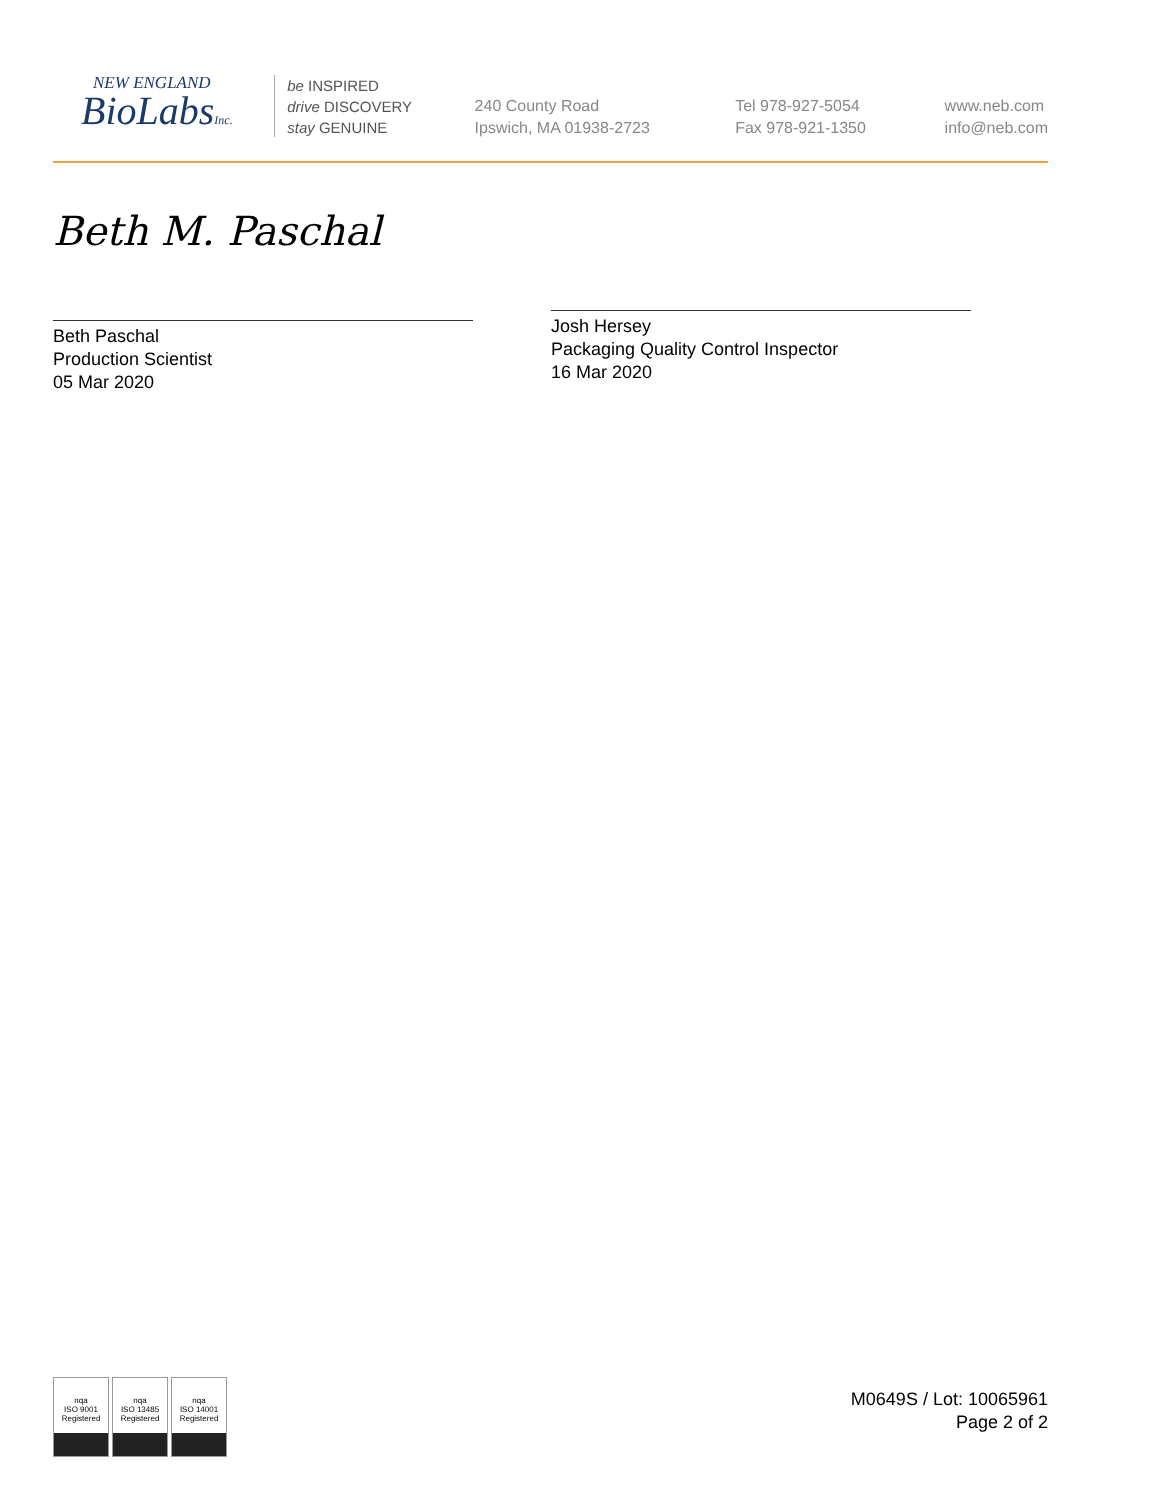NEW ENGLAND
BioLabsInc.
be INSPIRED
drive DISCOVERY
stay GENUINE
240 County Road
Ipswich, MA 01938-2723
Tel 978-927-5054
Fax 978-921-1350
www.neb.com
info@neb.com
Beth M. Paschal
Beth Paschal
Production Scientist
05 Mar 2020
Josh Hersey
Packaging Quality Control Inspector
16 Mar 2020
nqa
ISO 9001
Registered
nqa
ISO 13485
Registered
nqa
ISO 14001
Registered
M0649S / Lot: 10065961
Page 2 of 2